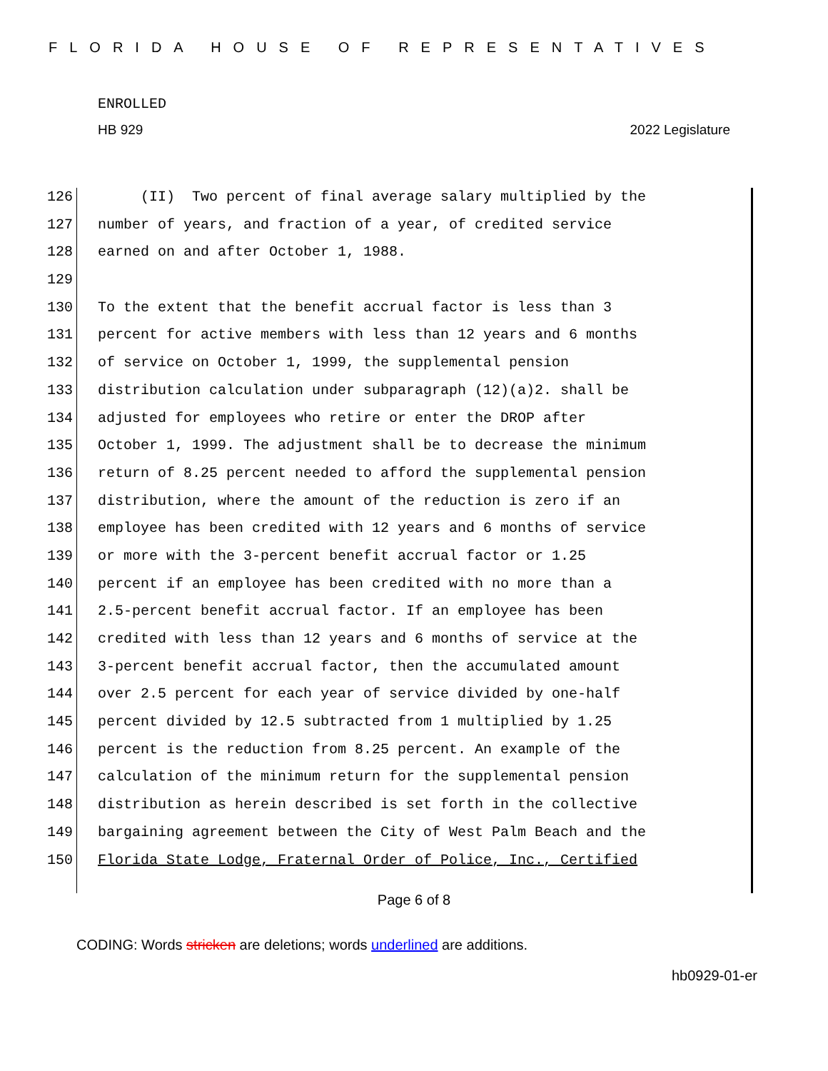FLORIDA HOUSE OF REPRESENTATIVES
ENROLLED
HB 929 2022 Legislature
126 (II) Two percent of final average salary multiplied by the
127 number of years, and fraction of a year, of credited service
128 earned on and after October 1, 1988.
129
130 To the extent that the benefit accrual factor is less than 3
131 percent for active members with less than 12 years and 6 months
132 of service on October 1, 1999, the supplemental pension
133 distribution calculation under subparagraph (12)(a)2. shall be
134 adjusted for employees who retire or enter the DROP after
135 October 1, 1999. The adjustment shall be to decrease the minimum
136 return of 8.25 percent needed to afford the supplemental pension
137 distribution, where the amount of the reduction is zero if an
138 employee has been credited with 12 years and 6 months of service
139 or more with the 3-percent benefit accrual factor or 1.25
140 percent if an employee has been credited with no more than a
141 2.5-percent benefit accrual factor. If an employee has been
142 credited with less than 12 years and 6 months of service at the
143 3-percent benefit accrual factor, then the accumulated amount
144 over 2.5 percent for each year of service divided by one-half
145 percent divided by 12.5 subtracted from 1 multiplied by 1.25
146 percent is the reduction from 8.25 percent. An example of the
147 calculation of the minimum return for the supplemental pension
148 distribution as herein described is set forth in the collective
149 bargaining agreement between the City of West Palm Beach and the
150 Florida State Lodge, Fraternal Order of Police, Inc., Certified
Page 6 of 8
CODING: Words stricken are deletions; words underlined are additions.
hb0929-01-er